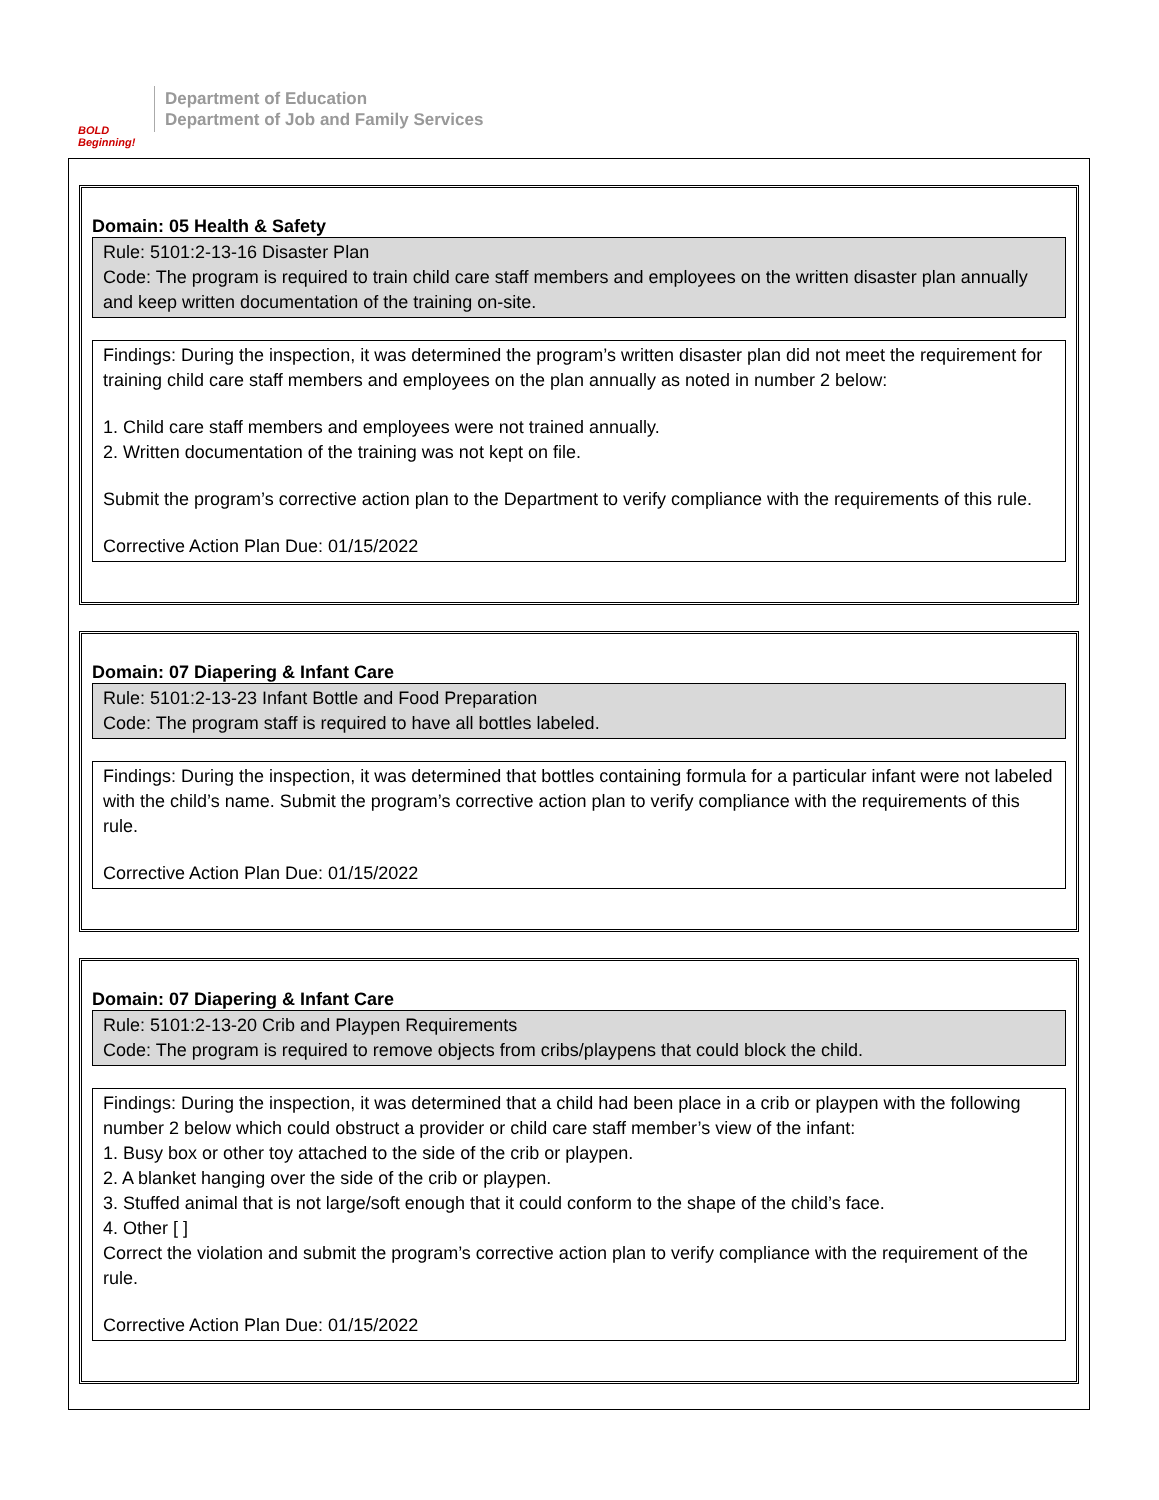BOLD Beginning!
Department of Education
Department of Job and Family Services
Domain: 05 Health & Safety
Rule: 5101:2-13-16 Disaster Plan
Code: The program is required to train child care staff members and employees on the written disaster plan annually and keep written documentation of the training on-site.
Findings: During the inspection, it was determined the program’s written disaster plan did not meet the requirement for training child care staff members and employees on the plan annually as noted in number 2 below:
1. Child care staff members and employees were not trained annually.
2. Written documentation of the training was not kept on file.
Submit the program’s corrective action plan to the Department to verify compliance with the requirements of this rule.
Corrective Action Plan Due: 01/15/2022
Domain: 07 Diapering & Infant Care
Rule: 5101:2-13-23 Infant Bottle and Food Preparation
Code: The program staff is required to have all bottles labeled.
Findings: During the inspection, it was determined that bottles containing formula for a particular infant were not labeled with the child’s name. Submit the program’s corrective action plan to verify compliance with the requirements of this rule.
Corrective Action Plan Due: 01/15/2022
Domain: 07 Diapering & Infant Care
Rule: 5101:2-13-20 Crib and Playpen Requirements
Code: The program is required to remove objects from cribs/playpens that could block the child.
Findings: During the inspection, it was determined that a child had been place in a crib or playpen with the following number 2 below which could obstruct a provider or child care staff member’s view of the infant:
1. Busy box or other toy attached to the side of the crib or playpen.
2. A blanket hanging over the side of the crib or playpen.
3. Stuffed animal that is not large/soft enough that it could conform to the shape of the child’s face.
4. Other [ ]
Correct the violation and submit the program’s corrective action plan to verify compliance with the requirement of the rule.
Corrective Action Plan Due: 01/15/2022